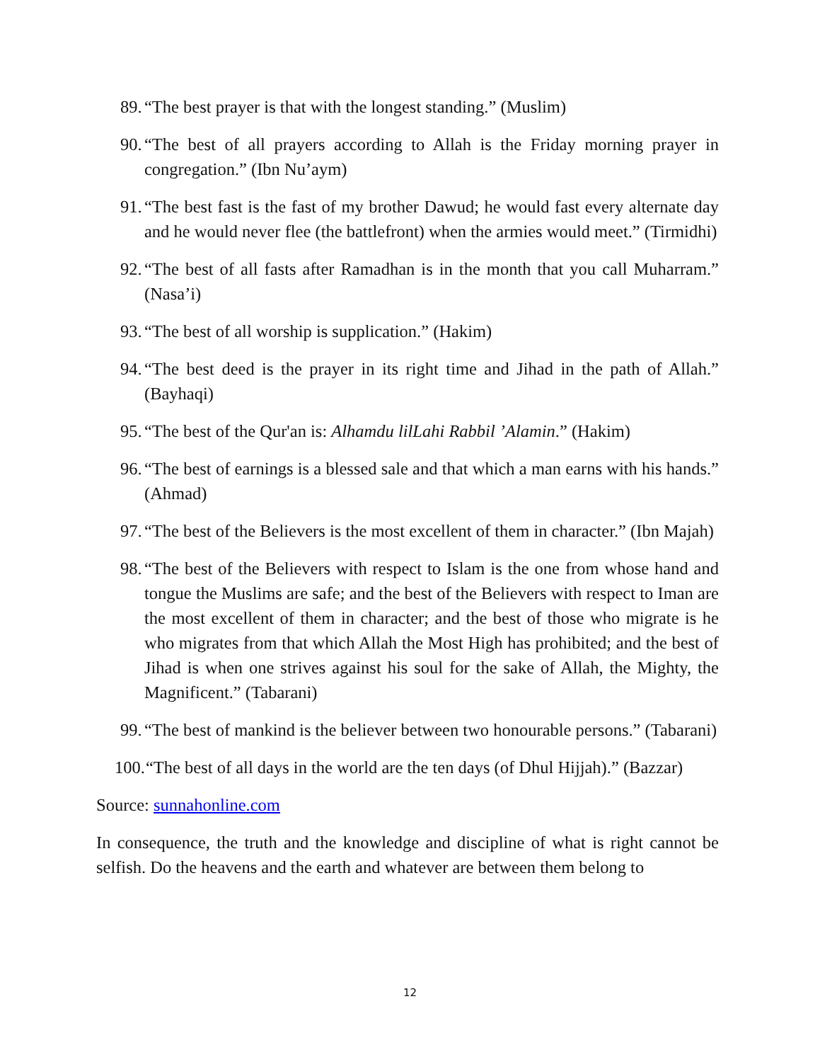89. “The best prayer is that with the longest standing.” (Muslim)
90. “The best of all prayers according to Allah is the Friday morning prayer in congregation.” (Ibn Nu’aym)
91. “The best fast is the fast of my brother Dawud; he would fast every alternate day and he would never flee (the battlefront) when the armies would meet.” (Tirmidhi)
92. “The best of all fasts after Ramadhan is in the month that you call Muharram.” (Nasa’i)
93. “The best of all worship is supplication.” (Hakim)
94. “The best deed is the prayer in its right time and Jihad in the path of Allah.” (Bayhaqi)
95. “The best of the Qur'an is: Alhamdu lilLahi Rabbil ’Alamin.” (Hakim)
96. “The best of earnings is a blessed sale and that which a man earns with his hands.” (Ahmad)
97. “The best of the Believers is the most excellent of them in character.” (Ibn Majah)
98. “The best of the Believers with respect to Islam is the one from whose hand and tongue the Muslims are safe; and the best of the Believers with respect to Iman are the most excellent of them in character; and the best of those who migrate is he who migrates from that which Allah the Most High has prohibited; and the best of Jihad is when one strives against his soul for the sake of Allah, the Mighty, the Magnificent.” (Tabarani)
99. “The best of mankind is the believer between two honourable persons.” (Tabarani)
100. “The best of all days in the world are the ten days (of Dhul Hijjah).” (Bazzar)
Source: sunnahonline.com
In consequence, the truth and the knowledge and discipline of what is right cannot be selfish. Do the heavens and the earth and whatever are between them belong to
12